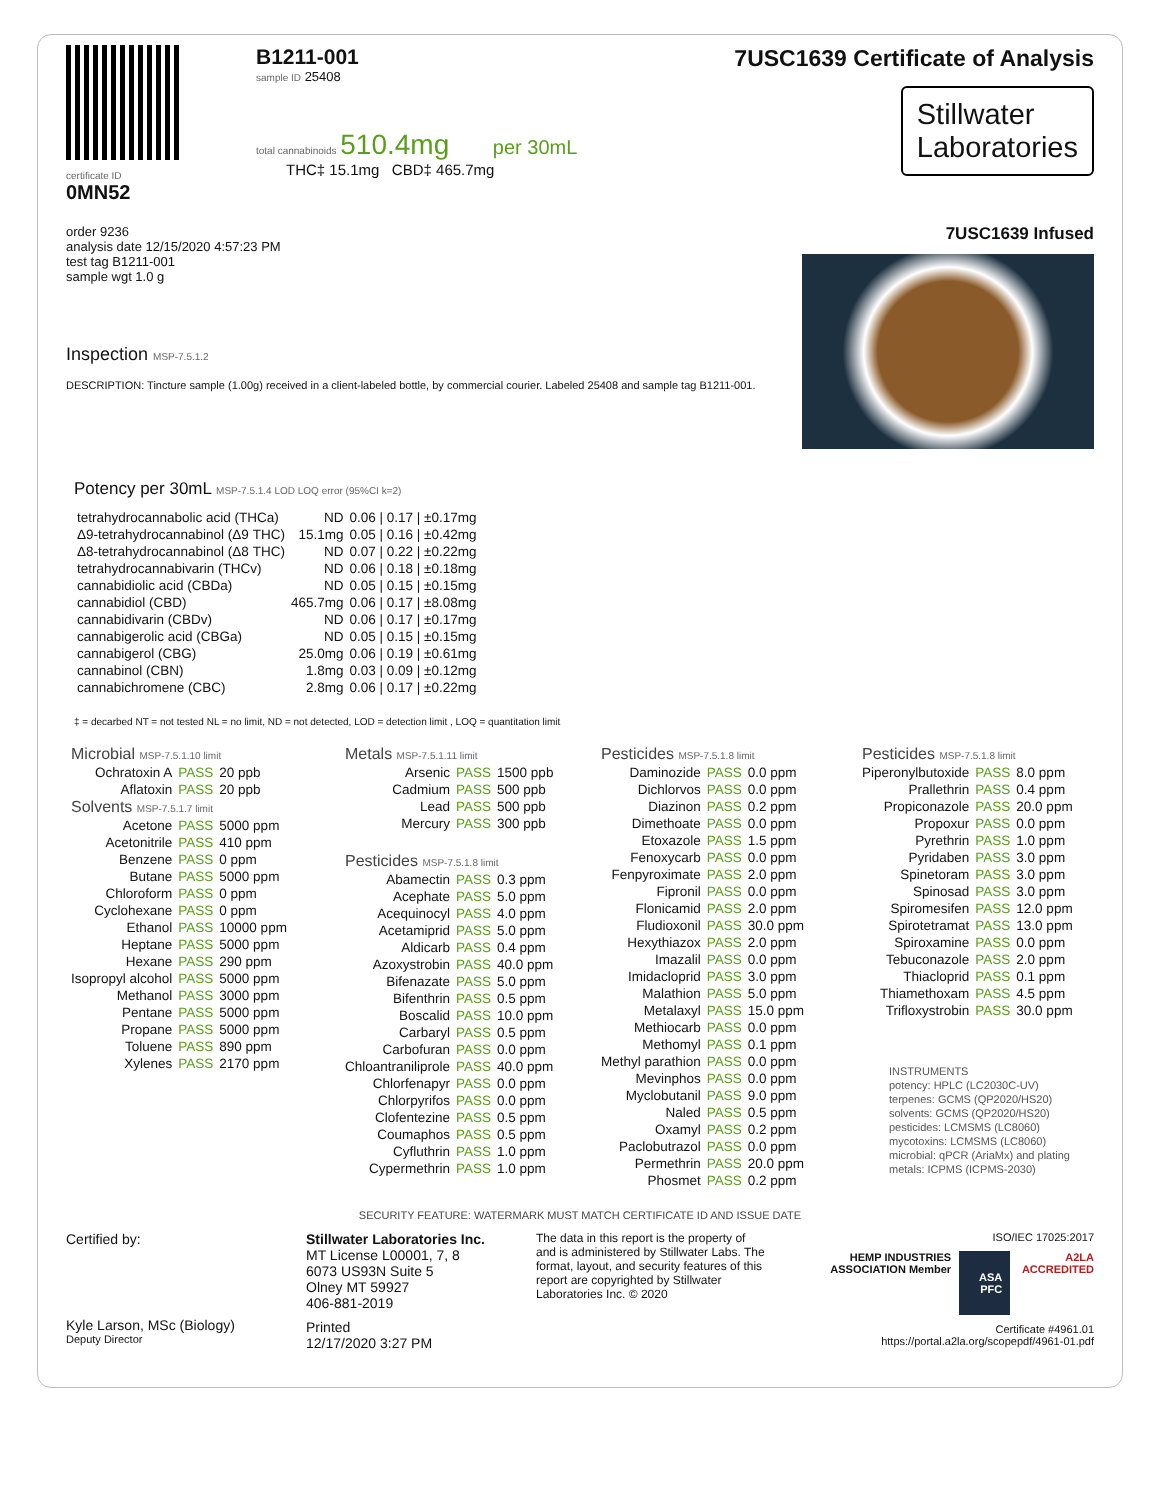certificate ID
0MN52
B1211-001
sample ID 25408
total cannabinoids 510.4mg per 30mL
THC‡ 15.1mg CBD‡ 465.7mg
7USC1639 Certificate of Analysis
Stillwater
Laboratories
order 9236
analysis date 12/15/2020 4:57:23 PM
test tag B1211-001
sample wgt 1.0 g
Inspection MSP-7.5.1.2
DESCRIPTION: Tincture sample (1.00g) received in a client-labeled bottle, by commercial courier. Labeled 25408 and sample tag B1211-001.
7USC1639 Infused
Potency per 30mL MSP-7.5.1.4 LOD LOQ error (95%CI k=2)
| tetrahydrocannabolic acid (THCa) | ND | 0.06 / 0.17 / ±0.17mg |
| Δ9-tetrahydrocannabinol (Δ9 THC) | 15.1mg | 0.05 / 0.16 / ±0.42mg |
| Δ8-tetrahydrocannabinol (Δ8 THC) | ND | 0.07 / 0.22 / ±0.22mg |
| tetrahydrocannabivarin (THCv) | ND | 0.06 / 0.18 / ±0.18mg |
| cannabidiolic acid (CBDa) | ND | 0.05 / 0.15 / ±0.15mg |
| cannabidiol (CBD) | 465.7mg | 0.06 / 0.17 / ±8.08mg |
| cannabidivarin (CBDv) | ND | 0.06 / 0.17 / ±0.17mg |
| cannabigerolic acid (CBGa) | ND | 0.05 / 0.15 / ±0.15mg |
| cannabigerol (CBG) | 25.0mg | 0.06 / 0.19 / ±0.61mg |
| cannabinol (CBN) | 1.8mg | 0.03 / 0.09 / ±0.12mg |
| cannabichromene (CBC) | 2.8mg | 0.06 / 0.17 / ±0.22mg |
‡ = decarbed NT = not tested NL = no limit, ND = not detected, LOD = detection limit , LOQ = quantitation limit
| Microbial MSP-7.5.1.10 limit | | |
| --- | --- | --- |
| Ochratoxin A | PASS | 20 ppb |
| Aflatoxin | PASS | 20 ppb |
| Solvents MSP-7.5.1.7 limit | | |
| Acetone | PASS | 5000 ppm |
| Acetonitrile | PASS | 410 ppm |
| Benzene | PASS | 0 ppm |
| Butane | PASS | 5000 ppm |
| Chloroform | PASS | 0 ppm |
| Cyclohexane | PASS | 0 ppm |
| Ethanol | PASS | 10000 ppm |
| Heptane | PASS | 5000 ppm |
| Hexane | PASS | 290 ppm |
| Isopropyl alcohol | PASS | 5000 ppm |
| Methanol | PASS | 3000 ppm |
| Pentane | PASS | 5000 ppm |
| Propane | PASS | 5000 ppm |
| Toluene | PASS | 890 ppm |
| Xylenes | PASS | 2170 ppm |
| Metals MSP-7.5.1.11 limit | | |
| --- | --- | --- |
| Arsenic | PASS | 1500 ppb |
| Cadmium | PASS | 500 ppb |
| Lead | PASS | 500 ppb |
| Mercury | PASS | 300 ppb |
| Pesticides MSP-7.5.1.8 limit | | |
| Abamectin | PASS | 0.3 ppm |
| Acephate | PASS | 5.0 ppm |
| Acequinocyl | PASS | 4.0 ppm |
| Acetamiprid | PASS | 5.0 ppm |
| Aldicarb | PASS | 0.4 ppm |
| Azoxystrobin | PASS | 40.0 ppm |
| Bifenazate | PASS | 5.0 ppm |
| Bifenthrin | PASS | 0.5 ppm |
| Boscalid | PASS | 10.0 ppm |
| Carbaryl | PASS | 0.5 ppm |
| Carbofuran | PASS | 0.0 ppm |
| Chloantraniliprole | PASS | 40.0 ppm |
| Chlorfenapyr | PASS | 0.0 ppm |
| Chlorpyrifos | PASS | 0.0 ppm |
| Clofentezine | PASS | 0.5 ppm |
| Coumaphos | PASS | 0.5 ppm |
| Cyfluthrin | PASS | 1.0 ppm |
| Cypermethrin | PASS | 1.0 ppm |
| Pesticides MSP-7.5.1.8 limit | | |
| --- | --- | --- |
| Daminozide | PASS | 0.0 ppm |
| Dichlorvos | PASS | 0.0 ppm |
| Diazinon | PASS | 0.2 ppm |
| Dimethoate | PASS | 0.0 ppm |
| Etoxazole | PASS | 1.5 ppm |
| Fenoxycarb | PASS | 0.0 ppm |
| Fenpyroximate | PASS | 2.0 ppm |
| Fipronil | PASS | 0.0 ppm |
| Flonicamid | PASS | 2.0 ppm |
| Fludioxonil | PASS | 30.0 ppm |
| Hexythiazox | PASS | 2.0 ppm |
| Imazalil | PASS | 0.0 ppm |
| Imidacloprid | PASS | 3.0 ppm |
| Malathion | PASS | 5.0 ppm |
| Metalaxyl | PASS | 15.0 ppm |
| Methiocarb | PASS | 0.0 ppm |
| Methomyl | PASS | 0.1 ppm |
| Methyl parathion | PASS | 0.0 ppm |
| Mevinphos | PASS | 0.0 ppm |
| Myclobutanil | PASS | 9.0 ppm |
| Naled | PASS | 0.5 ppm |
| Oxamyl | PASS | 0.2 ppm |
| Paclobutrazol | PASS | 0.0 ppm |
| Permethrin | PASS | 20.0 ppm |
| Phosmet | PASS | 0.2 ppm |
| Pesticides MSP-7.5.1.8 limit | | |
| --- | --- | --- |
| Piperonylbutoxide | PASS | 8.0 ppm |
| Prallethrin | PASS | 0.4 ppm |
| Propiconazole | PASS | 20.0 ppm |
| Propoxur | PASS | 0.0 ppm |
| Pyrethrin | PASS | 1.0 ppm |
| Pyridaben | PASS | 3.0 ppm |
| Spinetoram | PASS | 3.0 ppm |
| Spinosad | PASS | 3.0 ppm |
| Spiromesifen | PASS | 12.0 ppm |
| Spirotetramat | PASS | 13.0 ppm |
| Spiroxamine | PASS | 0.0 ppm |
| Tebuconazole | PASS | 2.0 ppm |
| Thiacloprid | PASS | 0.1 ppm |
| Thiamethoxam | PASS | 4.5 ppm |
| Trifloxystrobin | PASS | 30.0 ppm |
INSTRUMENTS
potency: HPLC (LC2030C-UV)
terpenes: GCMS (QP2020/HS20)
solvents: GCMS (QP2020/HS20)
pesticides: LCMSMS (LC8060)
mycotoxins: LCMSMS (LC8060)
microbial: qPCR (AriaMx) and plating
metals: ICPMS (ICPMS-2030)
SECURITY FEATURE: WATERMARK MUST MATCH CERTIFICATE ID AND ISSUE DATE
Certified by:
Kyle Larson, MSc (Biology)
Deputy Director
Stillwater Laboratories Inc.
MT License L00001, 7, 8
6073 US93N Suite 5
Olney MT 59927
406-881-2019
Printed
12/17/2020 3:27 PM
The data in this report is the property of and is administered by Stillwater Labs. The format, layout, and security features of this report are copyrighted by Stillwater Laboratories Inc. © 2020
ISO/IEC 17025:2017
HEMP INDUSTRIES ASSOCIATION Member ASA PFC A2LA ACCREDITED
Certificate #4961.01
https://portal.a2la.org/scopepdf/4961-01.pdf